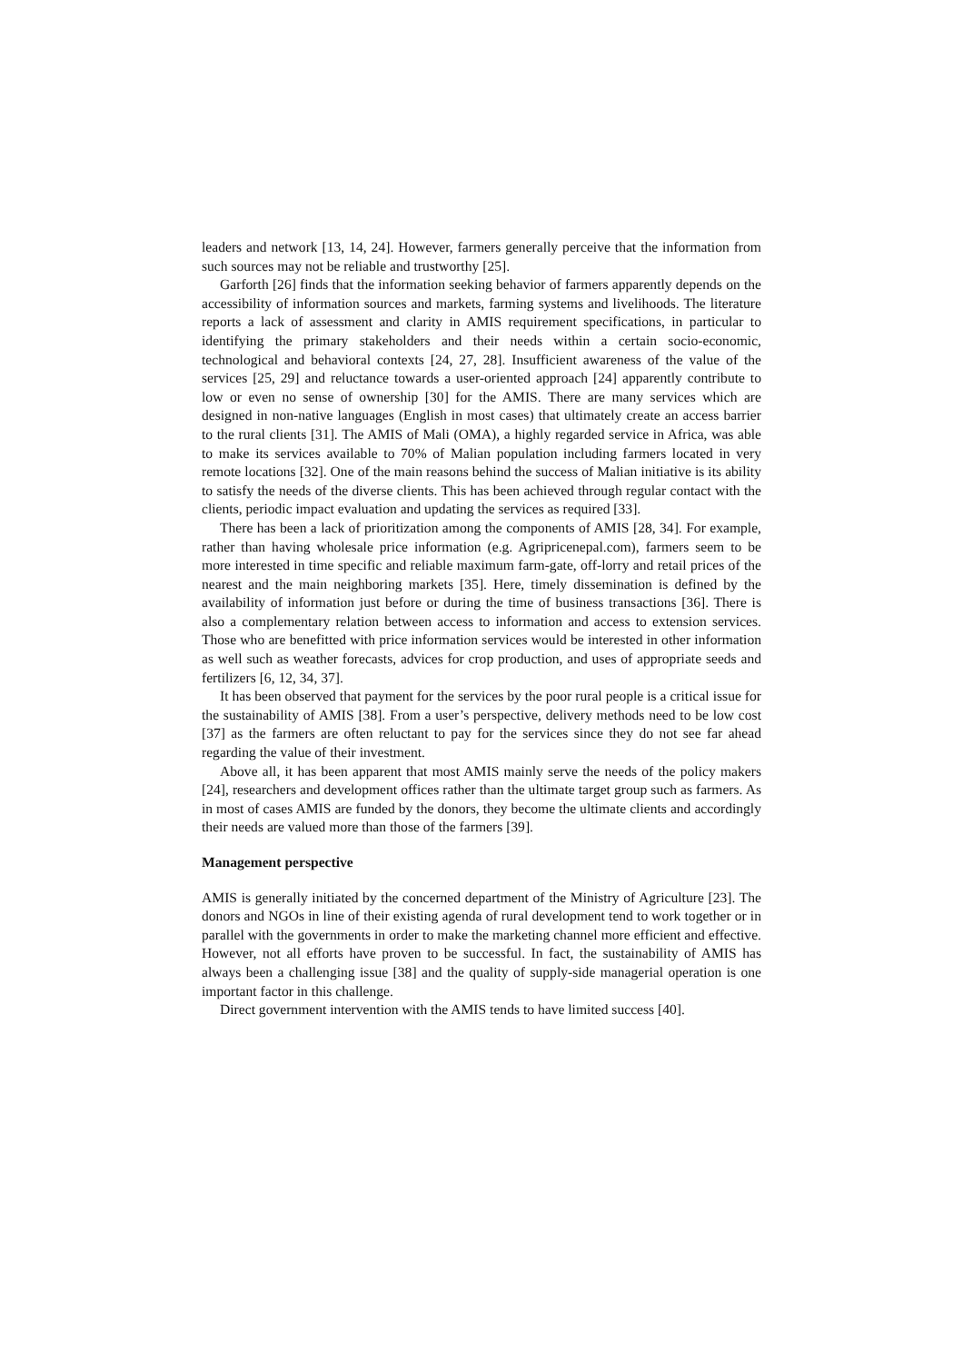leaders and network [13, 14, 24]. However, farmers generally perceive that the information from such sources may not be reliable and trustworthy [25].
Garforth [26] finds that the information seeking behavior of farmers apparently depends on the accessibility of information sources and markets, farming systems and livelihoods. The literature reports a lack of assessment and clarity in AMIS requirement specifications, in particular to identifying the primary stakeholders and their needs within a certain socio-economic, technological and behavioral contexts [24, 27, 28]. Insufficient awareness of the value of the services [25, 29] and reluctance towards a user-oriented approach [24] apparently contribute to low or even no sense of ownership [30] for the AMIS. There are many services which are designed in non-native languages (English in most cases) that ultimately create an access barrier to the rural clients [31]. The AMIS of Mali (OMA), a highly regarded service in Africa, was able to make its services available to 70% of Malian population including farmers located in very remote locations [32]. One of the main reasons behind the success of Malian initiative is its ability to satisfy the needs of the diverse clients. This has been achieved through regular contact with the clients, periodic impact evaluation and updating the services as required [33].
There has been a lack of prioritization among the components of AMIS [28, 34]. For example, rather than having wholesale price information (e.g. Agripricenepal.com), farmers seem to be more interested in time specific and reliable maximum farm-gate, off-lorry and retail prices of the nearest and the main neighboring markets [35]. Here, timely dissemination is defined by the availability of information just before or during the time of business transactions [36]. There is also a complementary relation between access to information and access to extension services. Those who are benefitted with price information services would be interested in other information as well such as weather forecasts, advices for crop production, and uses of appropriate seeds and fertilizers [6, 12, 34, 37].
It has been observed that payment for the services by the poor rural people is a critical issue for the sustainability of AMIS [38]. From a user’s perspective, delivery methods need to be low cost [37] as the farmers are often reluctant to pay for the services since they do not see far ahead regarding the value of their investment.
Above all, it has been apparent that most AMIS mainly serve the needs of the policy makers [24], researchers and development offices rather than the ultimate target group such as farmers. As in most of cases AMIS are funded by the donors, they become the ultimate clients and accordingly their needs are valued more than those of the farmers [39].
Management perspective
AMIS is generally initiated by the concerned department of the Ministry of Agriculture [23]. The donors and NGOs in line of their existing agenda of rural development tend to work together or in parallel with the governments in order to make the marketing channel more efficient and effective. However, not all efforts have proven to be successful. In fact, the sustainability of AMIS has always been a challenging issue [38] and the quality of supply-side managerial operation is one important factor in this challenge.
Direct government intervention with the AMIS tends to have limited success [40].